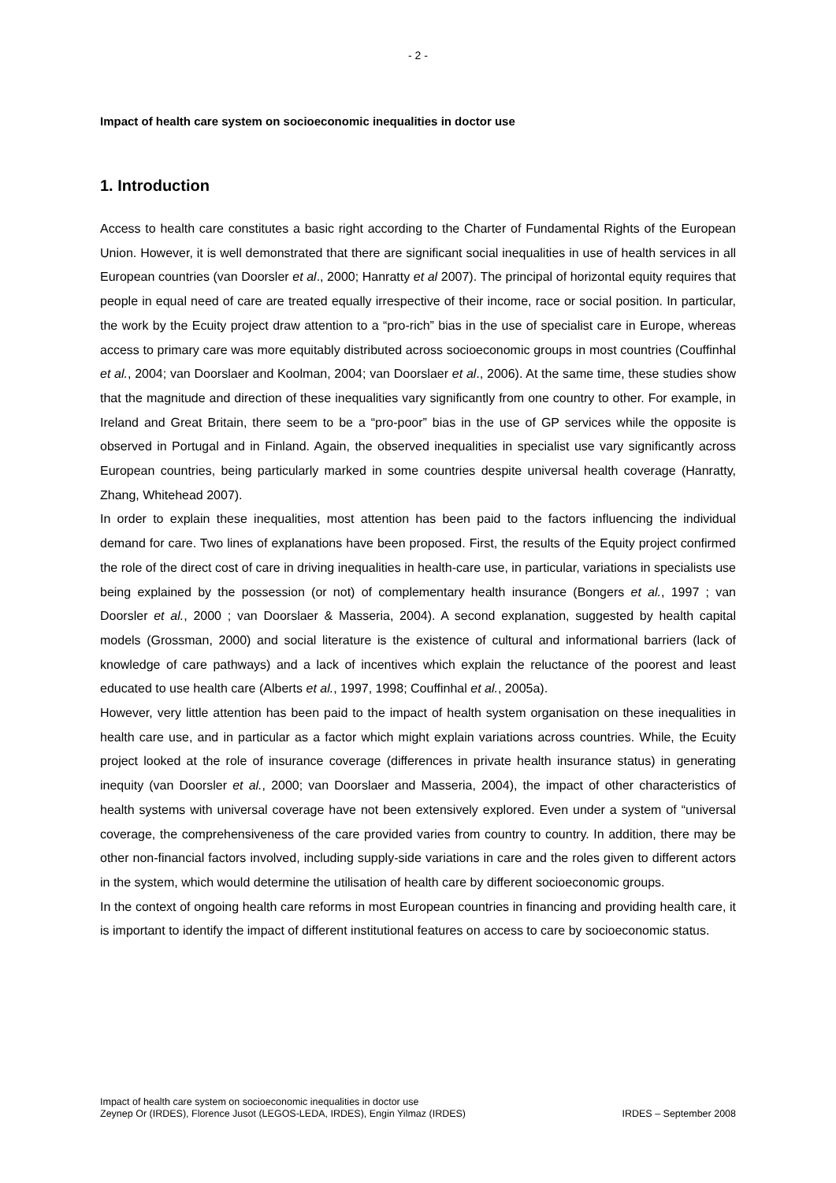- 2 -
Impact of health care system on socioeconomic inequalities in doctor use
1. Introduction
Access to health care constitutes a basic right according to the Charter of Fundamental Rights of the European Union. However, it is well demonstrated that there are significant social inequalities in use of health services in all European countries (van Doorsler et al., 2000; Hanratty et al 2007). The principal of horizontal equity requires that people in equal need of care are treated equally irrespective of their income, race or social position. In particular, the work by the Ecuity project draw attention to a “pro-rich” bias in the use of specialist care in Europe, whereas access to primary care was more equitably distributed across socioeconomic groups in most countries (Couffinhal et al., 2004; van Doorslaer and Koolman, 2004; van Doorslaer et al., 2006). At the same time, these studies show that the magnitude and direction of these inequalities vary significantly from one country to other. For example, in Ireland and Great Britain, there seem to be a “pro-poor” bias in the use of GP services while the opposite is observed in Portugal and in Finland. Again, the observed inequalities in specialist use vary significantly across European countries, being particularly marked in some countries despite universal health coverage (Hanratty, Zhang, Whitehead 2007).
In order to explain these inequalities, most attention has been paid to the factors influencing the individual demand for care. Two lines of explanations have been proposed. First, the results of the Equity project confirmed the role of the direct cost of care in driving inequalities in health-care use, in particular, variations in specialists use being explained by the possession (or not) of complementary health insurance (Bongers et al., 1997 ; van Doorsler et al., 2000 ; van Doorslaer & Masseria, 2004). A second explanation, suggested by health capital models (Grossman, 2000) and social literature is the existence of cultural and informational barriers (lack of knowledge of care pathways) and a lack of incentives which explain the reluctance of the poorest and least educated to use health care (Alberts et al., 1997, 1998; Couffinhal et al., 2005a).
However, very little attention has been paid to the impact of health system organisation on these inequalities in health care use, and in particular as a factor which might explain variations across countries. While, the Ecuity project looked at the role of insurance coverage (differences in private health insurance status) in generating inequity (van Doorsler et al., 2000; van Doorslaer and Masseria, 2004), the impact of other characteristics of health systems with universal coverage have not been extensively explored. Even under a system of “universal coverage, the comprehensiveness of the care provided varies from country to country. In addition, there may be other non-financial factors involved, including supply-side variations in care and the roles given to different actors in the system, which would determine the utilisation of health care by different socioeconomic groups.
In the context of ongoing health care reforms in most European countries in financing and providing health care, it is important to identify the impact of different institutional features on access to care by socioeconomic status.
Impact of health care system on socioeconomic inequalities in doctor use
Zeynep Or (IRDES), Florence Jusot (LEGOS-LEDA, IRDES), Engin Yilmaz (IRDES) IRDES – September 2008